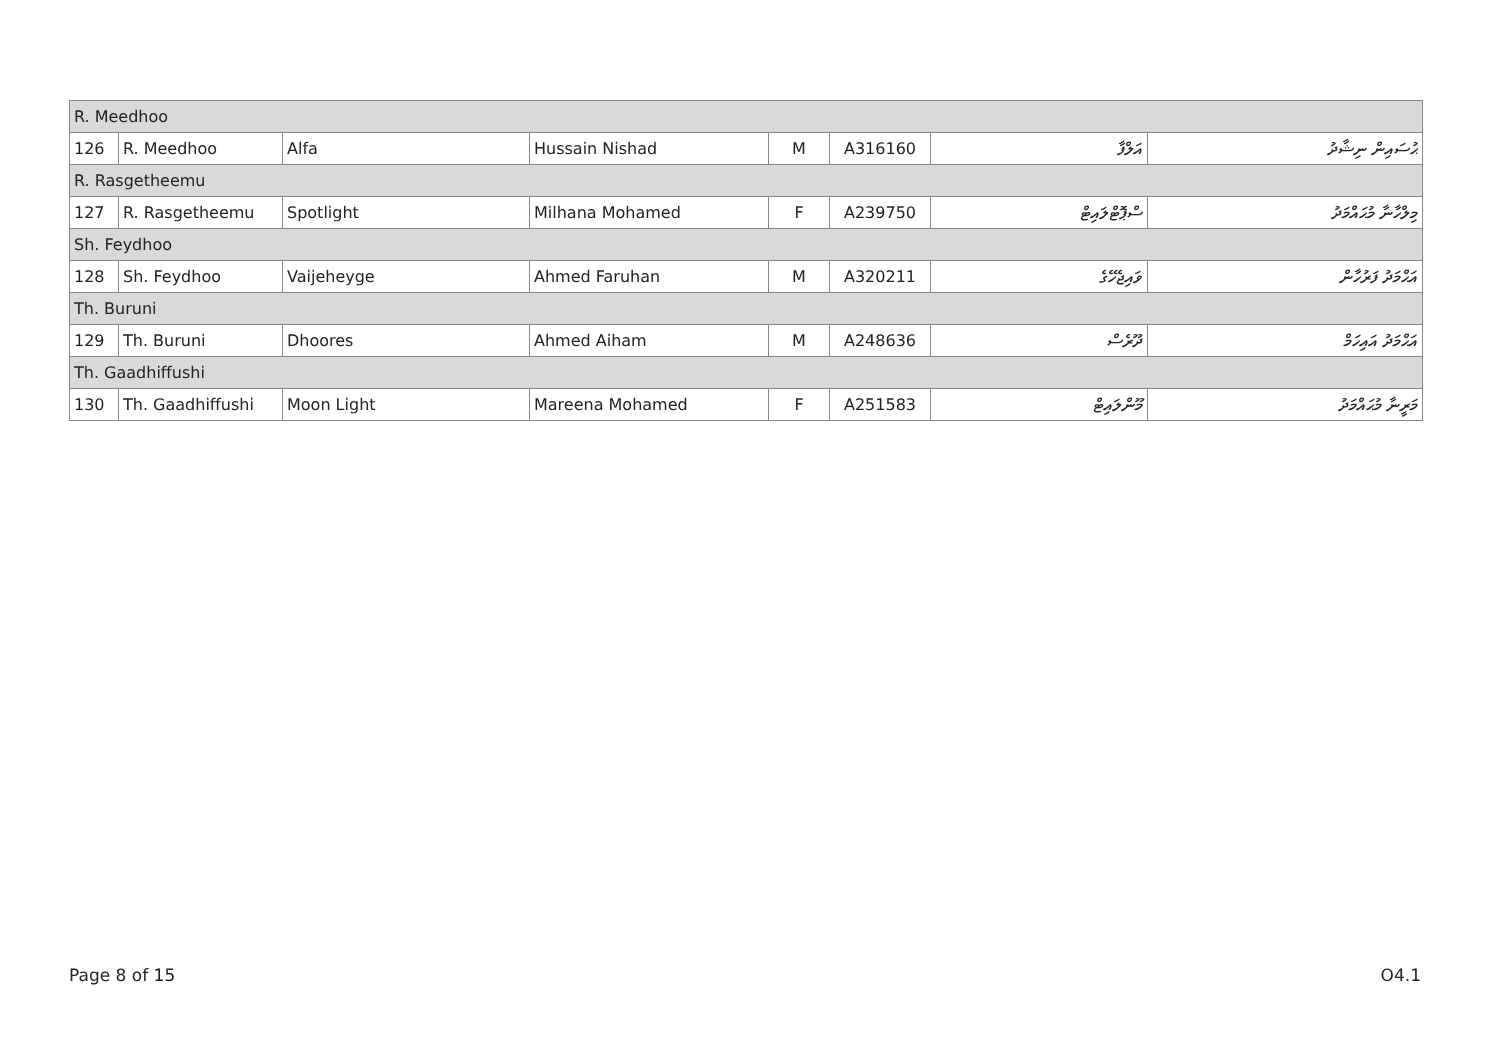| R. Meedhoo | | | | | | | |
| 126 | R. Meedhoo | Alfa | Hussain Nishad | M | A316160 | އަލްފާ | ޙުސައިން ނިޝާދު |
| R. Rasgetheemu | | | | | | | |
| 127 | R. Rasgetheemu | Spotlight | Milhana Mohamed | F | A239750 | ސްޕޮޓްލައިޓް | މިލްހާނާ މުޙައްމަދު |
| Sh. Feydhoo | | | | | | | |
| 128 | Sh. Feydhoo | Vaijeheyge | Ahmed Faruhan | M | A320211 | ވައިޖެހޭގެ | އަޙްމަދު ފަރުހާން |
| Th. Buruni | | | | | | | |
| 129 | Th. Buruni | Dhoores | Ahmed Aiham | M | A248636 | ދޫރެސް | އަޙްމަދު އައިހަމް |
| Th. Gaadhiffushi | | | | | | | |
| 130 | Th. Gaadhiffushi | Moon Light | Mareena Mohamed | F | A251583 | މޫންލައިޓް | މަރީނާ މުޙައްމަދު |
Page 8 of 15 O4.1